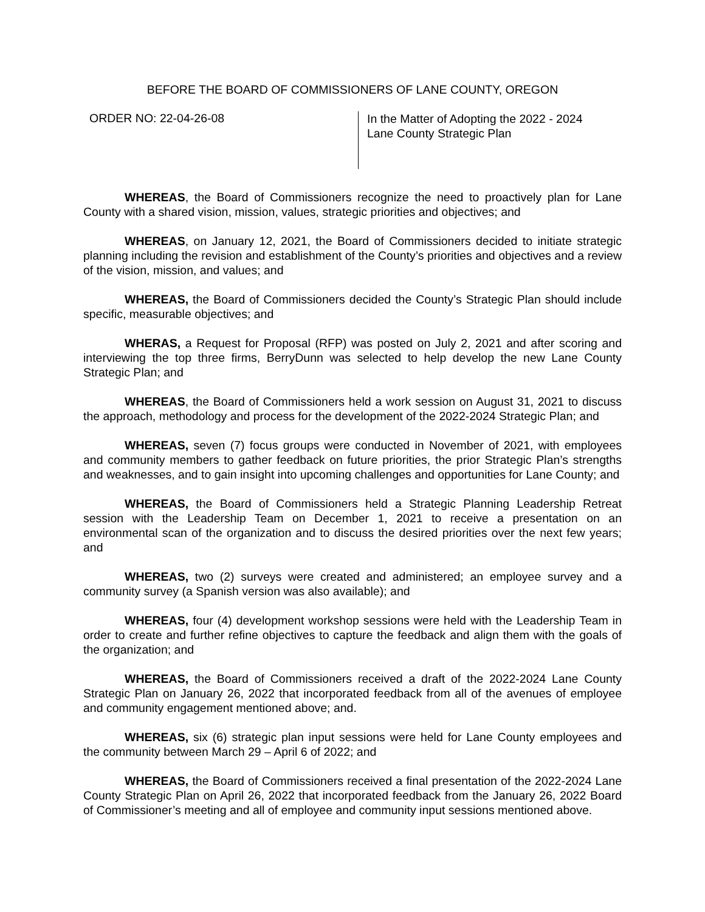BEFORE THE BOARD OF COMMISSIONERS OF LANE COUNTY, OREGON
ORDER NO: 22-04-26-08
In the Matter of Adopting the 2022 - 2024
Lane County Strategic Plan
WHEREAS, the Board of Commissioners recognize the need to proactively plan for Lane County with a shared vision, mission, values, strategic priorities and objectives; and
WHEREAS, on January 12, 2021, the Board of Commissioners decided to initiate strategic planning including the revision and establishment of the County’s priorities and objectives and a review of the vision, mission, and values; and
WHEREAS, the Board of Commissioners decided the County’s Strategic Plan should include specific, measurable objectives; and
WHERAS, a Request for Proposal (RFP) was posted on July 2, 2021 and after scoring and interviewing the top three firms, BerryDunn was selected to help develop the new Lane County Strategic Plan; and
WHEREAS, the Board of Commissioners held a work session on August 31, 2021 to discuss the approach, methodology and process for the development of the 2022-2024 Strategic Plan; and
WHEREAS, seven (7) focus groups were conducted in November of 2021, with employees and community members to gather feedback on future priorities, the prior Strategic Plan’s strengths and weaknesses, and to gain insight into upcoming challenges and opportunities for Lane County; and
WHEREAS, the Board of Commissioners held a Strategic Planning Leadership Retreat session with the Leadership Team on December 1, 2021 to receive a presentation on an environmental scan of the organization and to discuss the desired priorities over the next few years; and
WHEREAS, two (2) surveys were created and administered; an employee survey and a community survey (a Spanish version was also available); and
WHEREAS, four (4) development workshop sessions were held with the Leadership Team in order to create and further refine objectives to capture the feedback and align them with the goals of the organization; and
WHEREAS, the Board of Commissioners received a draft of the 2022-2024 Lane County Strategic Plan on January 26, 2022 that incorporated feedback from all of the avenues of employee and community engagement mentioned above; and.
WHEREAS, six (6) strategic plan input sessions were held for Lane County employees and the community between March 29 – April 6 of 2022; and
WHEREAS, the Board of Commissioners received a final presentation of the 2022-2024 Lane County Strategic Plan on April 26, 2022 that incorporated feedback from the January 26, 2022 Board of Commissioner’s meeting and all of employee and community input sessions mentioned above.